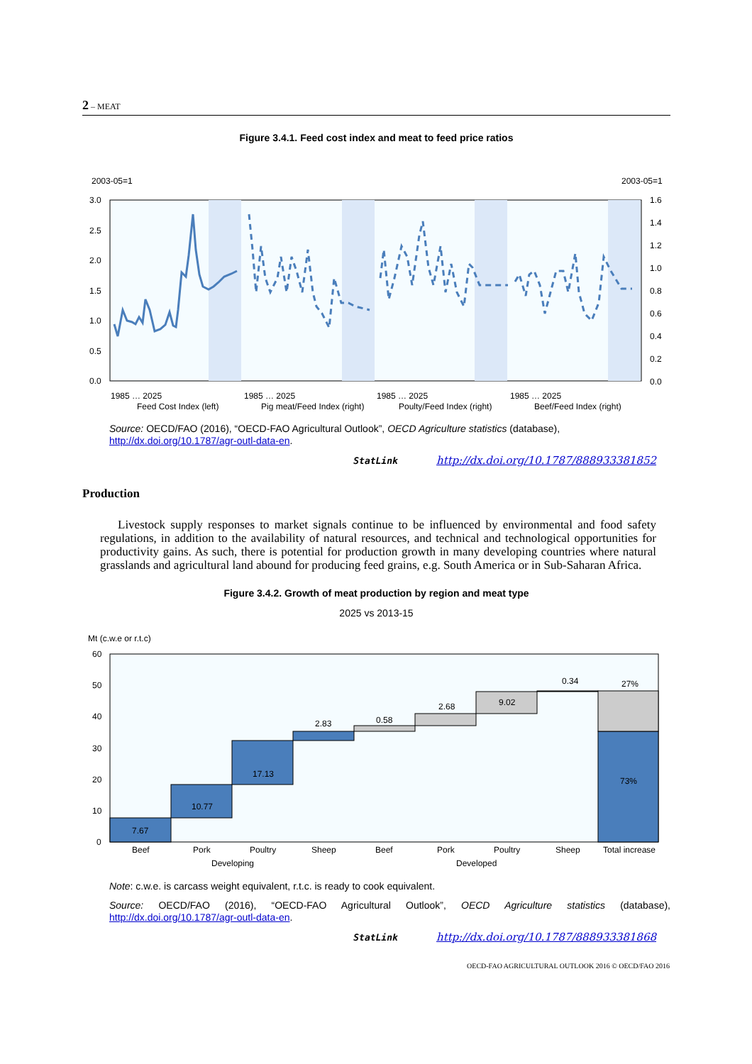2 – MEAT
Figure 3.4.1. Feed cost index and meat to feed price ratios
2003-05=1
2003-05=1
3.0
2.5
2.0
1.5
1.0
0.5
0.0
1.6
1.4
1.2
1.0
0.8
0.6
0.4
0.2
0.0
Feed Cost Index (left)
Pig meat/Feed Index (right)
Poulty/Feed Index (right)
Beef/Feed Index (right)
1985 … 2025
1985 … 2025
1985 … 2025
1985 … 2025
Source: OECD/FAO (2016), “OECD-FAO Agricultural Outlook”, OECD Agriculture statistics (database), http://dx.doi.org/10.1787/agr-outl-data-en.
StatLink http://dx.doi.org/10.1787/888933381852
Production
Livestock supply responses to market signals continue to be influenced by environmental and food safety regulations, in addition to the availability of natural resources, and technical and technological opportunities for productivity gains. As such, there is potential for production growth in many developing countries where natural grasslands and agricultural land abound for producing feed grains, e.g. South America or in Sub-Saharan Africa.
Figure 3.4.2. Growth of meat production by region and meat type
2025 vs 2013-15
Mt (c.w.e or r.t.c)
60
50
40
30
20
10
0
7.67
10.77
17.13
2.83
0.58
2.68
9.02
0.34
27%
73%
Beef
Pork
Poultry
Sheep
Beef
Pork
Poultry
Sheep
Total increase
Developing
Developed
Note: c.w.e. is carcass weight equivalent, r.t.c. is ready to cook equivalent.
Source: OECD/FAO (2016), “OECD-FAO Agricultural Outlook”, OECD Agriculture statistics (database), http://dx.doi.org/10.1787/agr-outl-data-en.
StatLink http://dx.doi.org/10.1787/888933381868
OECD-FAO AGRICULTURAL OUTLOOK 2016 © OECD/FAO 2016